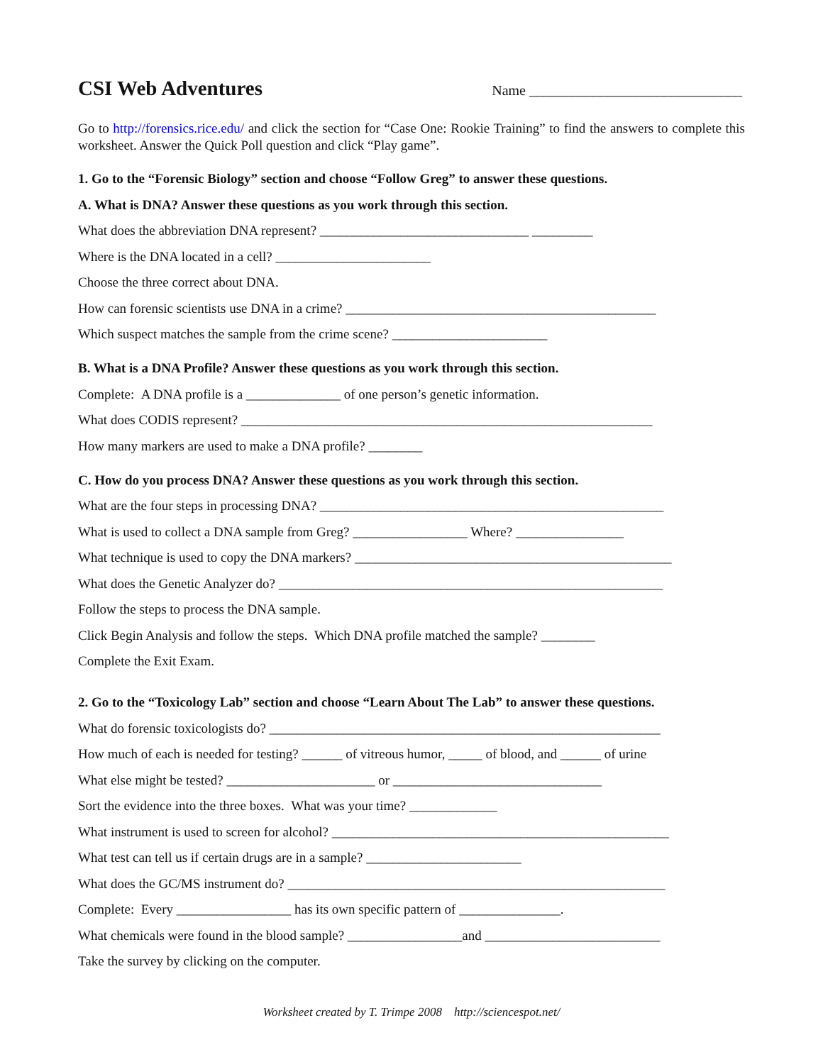CSI Web Adventures
Name ______________________________
Go to http://forensics.rice.edu/ and click the section for “Case One: Rookie Training” to find the answers to complete this worksheet. Answer the Quick Poll question and click “Play game”.
1. Go to the “Forensic Biology” section and choose “Follow Greg” to answer these questions.
A. What is DNA? Answer these questions as you work through this section.
What does the abbreviation DNA represent? _______________________________ _________
Where is the DNA located in a cell? _______________________
Choose the three correct about DNA.
How can forensic scientists use DNA in a crime? ______________________________________________
Which suspect matches the sample from the crime scene? _______________________
B. What is a DNA Profile? Answer these questions as you work through this section.
Complete: A DNA profile is a ______________ of one person’s genetic information.
What does CODIS represent? _____________________________________________________________
How many markers are used to make a DNA profile? ________
C. How do you process DNA? Answer these questions as you work through this section.
What are the four steps in processing DNA? ___________________________________________________
What is used to collect a DNA sample from Greg? _________________ Where? ________________
What technique is used to copy the DNA markers? _______________________________________________
What does the Genetic Analyzer do? _________________________________________________________
Follow the steps to process the DNA sample.
Click Begin Analysis and follow the steps. Which DNA profile matched the sample? ________
Complete the Exit Exam.
2. Go to the “Toxicology Lab” section and choose “Learn About The Lab” to answer these questions.
What do forensic toxicologists do? __________________________________________________________
How much of each is needed for testing? ______ of vitreous humor, _____ of blood, and ______ of urine
What else might be tested? ______________________ or _______________________________
Sort the evidence into the three boxes. What was your time? _____________
What instrument is used to screen for alcohol? __________________________________________________
What test can tell us if certain drugs are in a sample? _______________________
What does the GC/MS instrument do? ________________________________________________________
Complete: Every _________________ has its own specific pattern of _______________.
What chemicals were found in the blood sample? _________________and __________________________
Take the survey by clicking on the computer.
Worksheet created by T. Trimpe 2008 http://sciencespot.net/